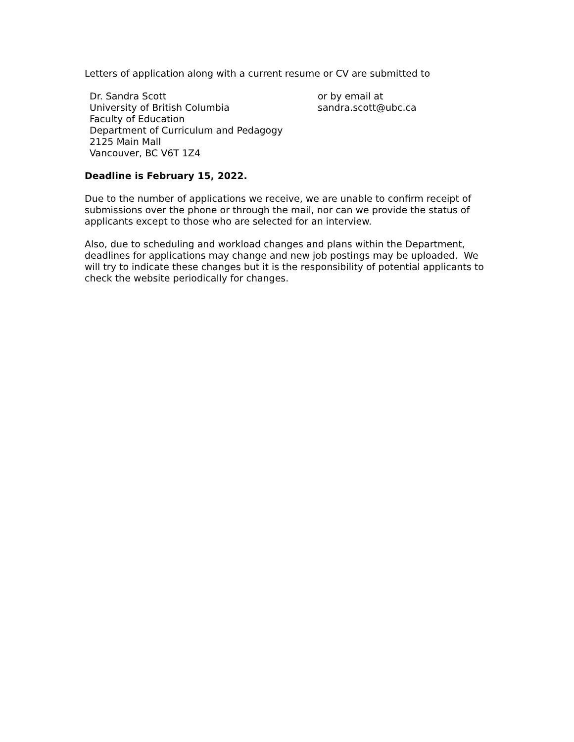Letters of application along with a current resume or CV are submitted to
Dr. Sandra Scott
University of British Columbia
Faculty of Education
Department of Curriculum and Pedagogy
2125 Main Mall
Vancouver, BC V6T 1Z4
or by email at
sandra.scott@ubc.ca
Deadline is February 15, 2022.
Due to the number of applications we receive, we are unable to confirm receipt of submissions over the phone or through the mail, nor can we provide the status of applicants except to those who are selected for an interview.
Also, due to scheduling and workload changes and plans within the Department, deadlines for applications may change and new job postings may be uploaded. We will try to indicate these changes but it is the responsibility of potential applicants to check the website periodically for changes.